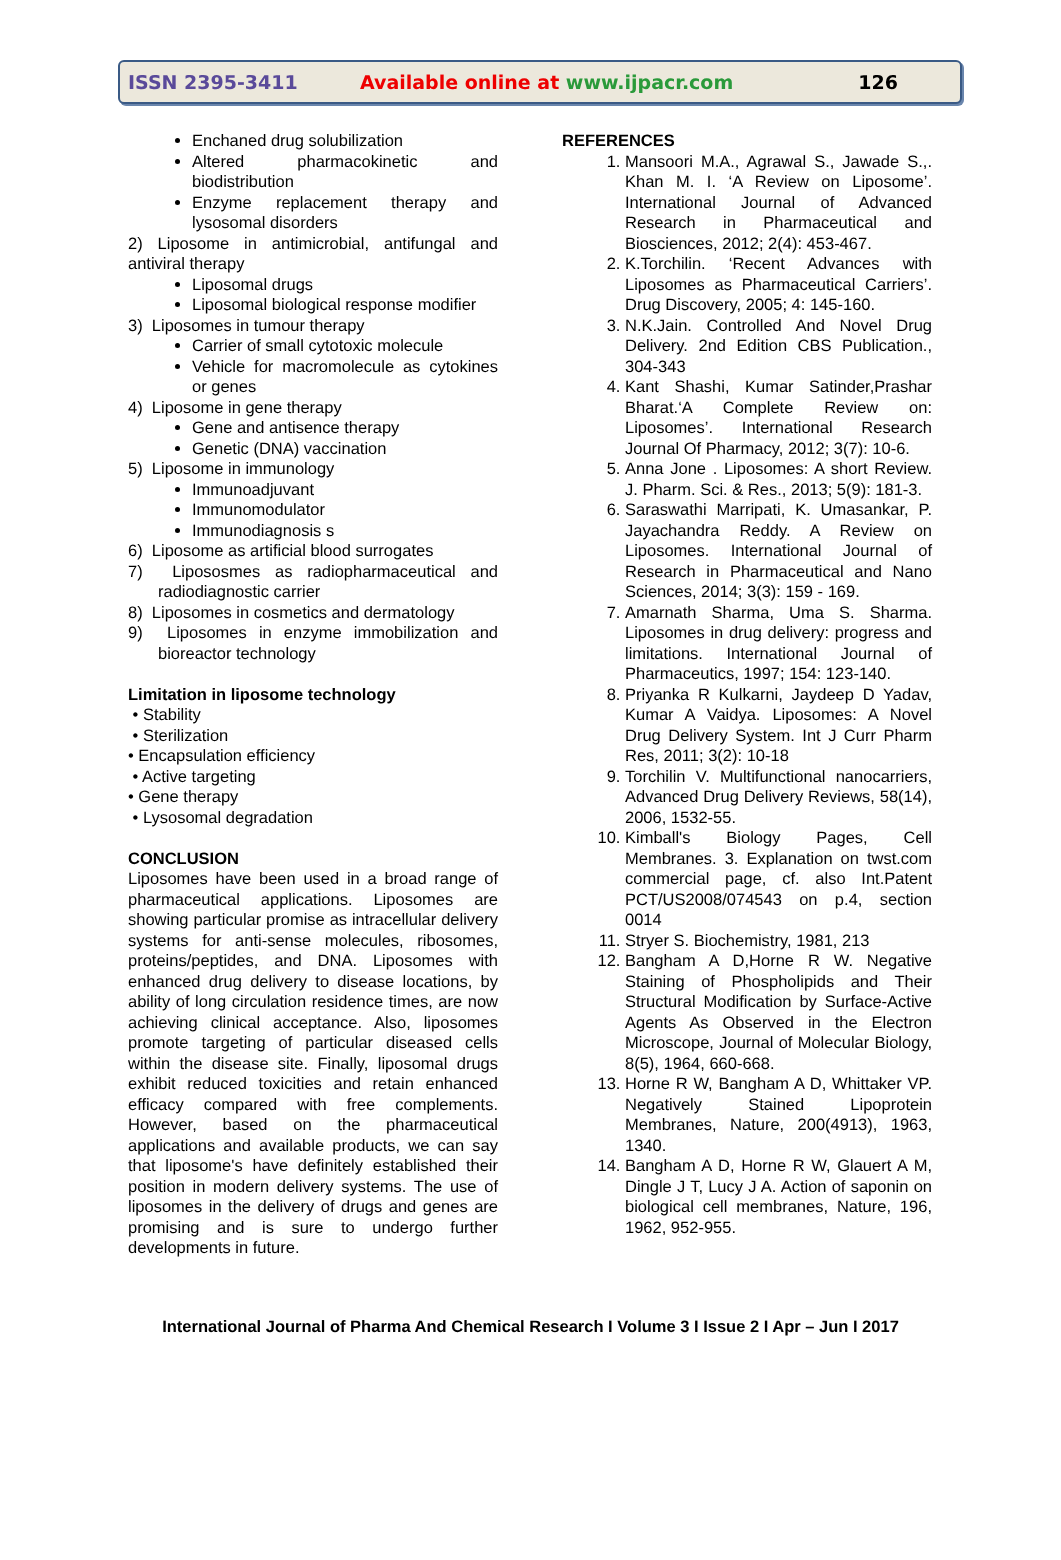ISSN 2395-3411
Available online at www.ijpacr.com
126
Enchaned drug solubilization
Altered pharmacokinetic and biodistribution
Enzyme replacement therapy and lysosomal disorders
2) Liposome in antimicrobial, antifungal and antiviral therapy
Liposomal drugs
Liposomal biological response modifier
3) Liposomes in tumour therapy
Carrier of small cytotoxic molecule
Vehicle for macromolecule as cytokines or genes
4) Liposome in gene therapy
Gene and antisence therapy
Genetic (DNA) vaccination
5) Liposome in immunology
Immunoadjuvant
Immunomodulator
Immunodiagnosis s
6) Liposome as artificial blood surrogates
7) Lipososmes as radiopharmaceutical and radiodiagnostic carrier
8) Liposomes in cosmetics and dermatology
9) Liposomes in enzyme immobilization and bioreactor technology
Limitation in liposome technology
• Stability
• Sterilization
• Encapsulation efficiency
• Active targeting
• Gene therapy
• Lysosomal degradation
CONCLUSION
Liposomes have been used in a broad range of pharmaceutical applications. Liposomes are showing particular promise as intracellular delivery systems for anti-sense molecules, ribosomes, proteins/peptides, and DNA. Liposomes with enhanced drug delivery to disease locations, by ability of long circulation residence times, are now achieving clinical acceptance. Also, liposomes promote targeting of particular diseased cells within the disease site. Finally, liposomal drugs exhibit reduced toxicities and retain enhanced efficacy compared with free complements. However, based on the pharmaceutical applications and available products, we can say that liposome's have definitely established their position in modern delivery systems. The use of liposomes in the delivery of drugs and genes are promising and is sure to undergo further developments in future.
REFERENCES
1. Mansoori M.A., Agrawal S., Jawade S.,. Khan M. I. ‘A Review on Liposome’. International Journal of Advanced Research in Pharmaceutical and Biosciences, 2012; 2(4): 453-467.
2. K.Torchilin. ‘Recent Advances with Liposomes as Pharmaceutical Carriers’. Drug Discovery, 2005; 4: 145-160.
3. N.K.Jain. Controlled And Novel Drug Delivery. 2nd Edition CBS Publication., 304-343
4. Kant Shashi, Kumar Satinder,Prashar Bharat.‘A Complete Review on: Liposomes’. International Research Journal Of Pharmacy, 2012; 3(7): 10-6.
5. Anna Jone . Liposomes: A short Review. J. Pharm. Sci. & Res., 2013; 5(9): 181-3.
6. Saraswathi Marripati, K. Umasankar, P. Jayachandra Reddy. A Review on Liposomes. International Journal of Research in Pharmaceutical and Nano Sciences, 2014; 3(3): 159 - 169.
7. Amarnath Sharma, Uma S. Sharma. Liposomes in drug delivery: progress and limitations. International Journal of Pharmaceutics, 1997; 154: 123-140.
8. Priyanka R Kulkarni, Jaydeep D Yadav, Kumar A Vaidya. Liposomes: A Novel Drug Delivery System. Int J Curr Pharm Res, 2011; 3(2): 10-18
9. Torchilin V. Multifunctional nanocarriers, Advanced Drug Delivery Reviews, 58(14), 2006, 1532-55.
10. Kimball's Biology Pages, Cell Membranes. 3. Explanation on twst.com commercial page, cf. also Int.Patent PCT/US2008/074543 on p.4, section 0014
11. Stryer S. Biochemistry, 1981, 213
12. Bangham A D,Horne R W. Negative Staining of Phospholipids and Their Structural Modification by Surface-Active Agents As Observed in the Electron Microscope, Journal of Molecular Biology, 8(5), 1964, 660-668.
13. Horne R W, Bangham A D, Whittaker VP. Negatively Stained Lipoprotein Membranes, Nature, 200(4913), 1963, 1340.
14. Bangham A D, Horne R W, Glauert A M, Dingle J T, Lucy J A. Action of saponin on biological cell membranes, Nature, 196, 1962, 952-955.
International Journal of Pharma And Chemical Research I Volume 3 I Issue 2 I Apr – Jun I 2017